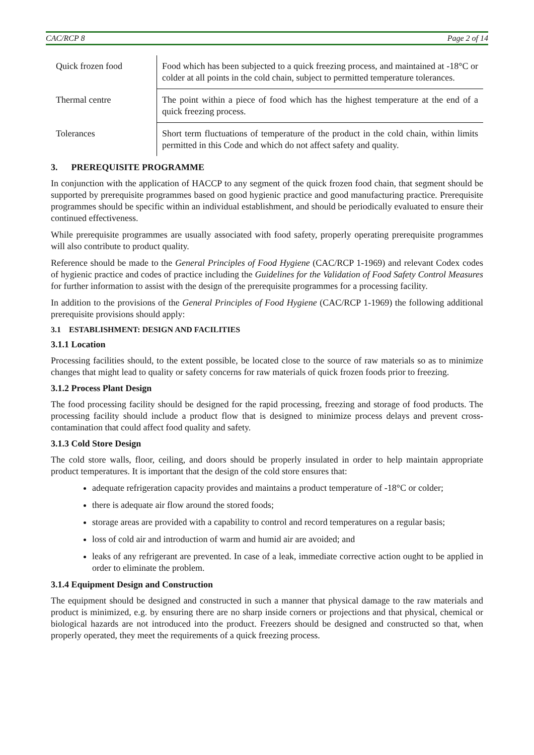CAC/RCP 8 Page 2 of 14
| Quick frozen food | Food which has been subjected to a quick freezing process, and maintained at -18°C or colder at all points in the cold chain, subject to permitted temperature tolerances. |
| Thermal centre | The point within a piece of food which has the highest temperature at the end of a quick freezing process. |
| Tolerances | Short term fluctuations of temperature of the product in the cold chain, within limits permitted in this Code and which do not affect safety and quality. |
3. PREREQUISITE PROGRAMME
In conjunction with the application of HACCP to any segment of the quick frozen food chain, that segment should be supported by prerequisite programmes based on good hygienic practice and good manufacturing practice. Prerequisite programmes should be specific within an individual establishment, and should be periodically evaluated to ensure their continued effectiveness.
While prerequisite programmes are usually associated with food safety, properly operating prerequisite programmes will also contribute to product quality.
Reference should be made to the General Principles of Food Hygiene (CAC/RCP 1-1969) and relevant Codex codes of hygienic practice and codes of practice including the Guidelines for the Validation of Food Safety Control Measures for further information to assist with the design of the prerequisite programmes for a processing facility.
In addition to the provisions of the General Principles of Food Hygiene (CAC/RCP 1-1969) the following additional prerequisite provisions should apply:
3.1 ESTABLISHMENT: DESIGN AND FACILITIES
3.1.1 Location
Processing facilities should, to the extent possible, be located close to the source of raw materials so as to minimize changes that might lead to quality or safety concerns for raw materials of quick frozen foods prior to freezing.
3.1.2 Process Plant Design
The food processing facility should be designed for the rapid processing, freezing and storage of food products. The processing facility should include a product flow that is designed to minimize process delays and prevent cross-contamination that could affect food quality and safety.
3.1.3 Cold Store Design
The cold store walls, floor, ceiling, and doors should be properly insulated in order to help maintain appropriate product temperatures. It is important that the design of the cold store ensures that:
adequate refrigeration capacity provides and maintains a product temperature of -18°C or colder;
there is adequate air flow around the stored foods;
storage areas are provided with a capability to control and record temperatures on a regular basis;
loss of cold air and introduction of warm and humid air are avoided; and
leaks of any refrigerant are prevented. In case of a leak, immediate corrective action ought to be applied in order to eliminate the problem.
3.1.4 Equipment Design and Construction
The equipment should be designed and constructed in such a manner that physical damage to the raw materials and product is minimized, e.g. by ensuring there are no sharp inside corners or projections and that physical, chemical or biological hazards are not introduced into the product. Freezers should be designed and constructed so that, when properly operated, they meet the requirements of a quick freezing process.